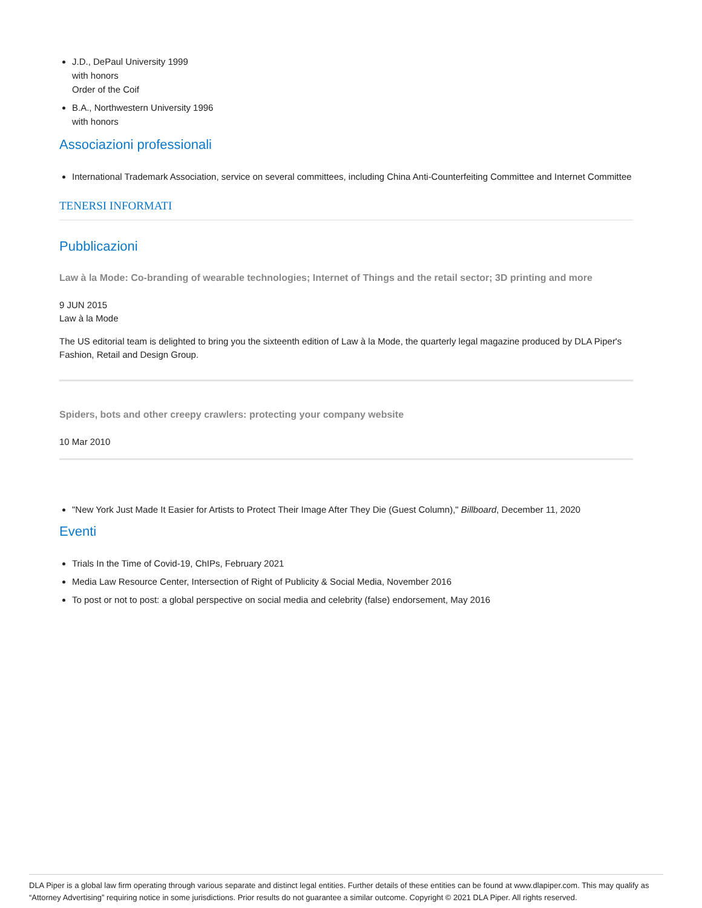J.D., DePaul University 1999
with honors
Order of the Coif
B.A., Northwestern University 1996
with honors
Associazioni professionali
International Trademark Association, service on several committees, including China Anti-Counterfeiting Committee and Internet Committee
TENERSI INFORMATI
Pubblicazioni
Law à la Mode: Co-branding of wearable technologies; Internet of Things and the retail sector; 3D printing and more
9 JUN 2015
Law à la Mode
The US editorial team is delighted to bring you the sixteenth edition of Law à la Mode, the quarterly legal magazine produced by DLA Piper's Fashion, Retail and Design Group.
Spiders, bots and other creepy crawlers: protecting your company website
10 Mar 2010
"New York Just Made It Easier for Artists to Protect Their Image After They Die (Guest Column)," Billboard, December 11, 2020
Eventi
Trials In the Time of Covid-19, ChIPs, February 2021
Media Law Resource Center, Intersection of Right of Publicity & Social Media, November 2016
To post or not to post: a global perspective on social media and celebrity (false) endorsement, May 2016
DLA Piper is a global law firm operating through various separate and distinct legal entities. Further details of these entities can be found at www.dlapiper.com. This may qualify as “Attorney Advertising” requiring notice in some jurisdictions. Prior results do not guarantee a similar outcome. Copyright © 2021 DLA Piper. All rights reserved.